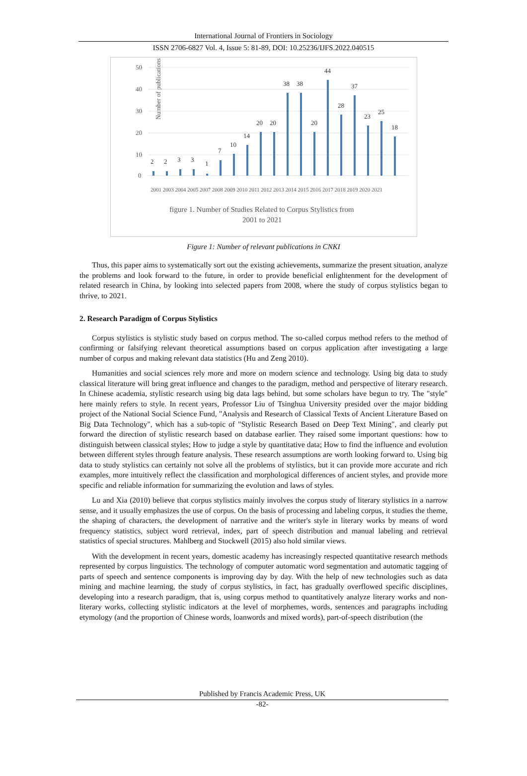International Journal of Frontiers in Sociology
ISSN 2706-6827 Vol. 4, Issue 5: 81-89, DOI: 10.25236/IJFS.2022.040515
Number of publications
50
40
30
20
10
0
2
2
3
3
1
7
10
14
20
20
38
38
20
44
28
37
23
25
18
2001 2003 2004 2005 2007 2008 2009 2010 2011 2012 2013 2014 2015 2016 2017 2018 2019 2020 2021
figure 1. Number of Studies Related to Corpus Stylistics from
2001 to 2021
Figure 1: Number of relevant publications in CNKI
Thus, this paper aims to systematically sort out the existing achievements, summarize the present situation, analyze the problems and look forward to the future, in order to provide beneficial enlightenment for the development of related research in China, by looking into selected papers from 2008, where the study of corpus stylistics began to thrive, to 2021.
2. Research Paradigm of Corpus Stylistics
Corpus stylistics is stylistic study based on corpus method. The so-called corpus method refers to the method of confirming or falsifying relevant theoretical assumptions based on corpus application after investigating a large number of corpus and making relevant data statistics (Hu and Zeng 2010).
Humanities and social sciences rely more and more on modern science and technology. Using big data to study classical literature will bring great influence and changes to the paradigm, method and perspective of literary research. In Chinese academia, stylistic research using big data lags behind, but some scholars have begun to try. The "style" here mainly refers to style. In recent years, Professor Liu of Tsinghua University presided over the major bidding project of the National Social Science Fund, "Analysis and Research of Classical Texts of Ancient Literature Based on Big Data Technology", which has a sub-topic of "Stylistic Research Based on Deep Text Mining", and clearly put forward the direction of stylistic research based on database earlier. They raised some important questions: how to distinguish between classical styles; How to judge a style by quantitative data; How to find the influence and evolution between different styles through feature analysis. These research assumptions are worth looking forward to. Using big data to study stylistics can certainly not solve all the problems of stylistics, but it can provide more accurate and rich examples, more intuitively reflect the classification and morphological differences of ancient styles, and provide more specific and reliable information for summarizing the evolution and laws of styles.
Lu and Xia (2010) believe that corpus stylistics mainly involves the corpus study of literary stylistics in a narrow sense, and it usually emphasizes the use of corpus. On the basis of processing and labeling corpus, it studies the theme, the shaping of characters, the development of narrative and the writer's style in literary works by means of word frequency statistics, subject word retrieval, index, part of speech distribution and manual labeling and retrieval statistics of special structures. Mahlberg and Stockwell (2015) also hold similar views.
With the development in recent years, domestic academy has increasingly respected quantitative research methods represented by corpus linguistics. The technology of computer automatic word segmentation and automatic tagging of parts of speech and sentence components is improving day by day. With the help of new technologies such as data mining and machine learning, the study of corpus stylistics, in fact, has gradually overflowed specific disciplines, developing into a research paradigm, that is, using corpus method to quantitatively analyze literary works and non-literary works, collecting stylistic indicators at the level of morphemes, words, sentences and paragraphs including etymology (and the proportion of Chinese words, loanwords and mixed words), part-of-speech distribution (the
Published by Francis Academic Press, UK
-82-